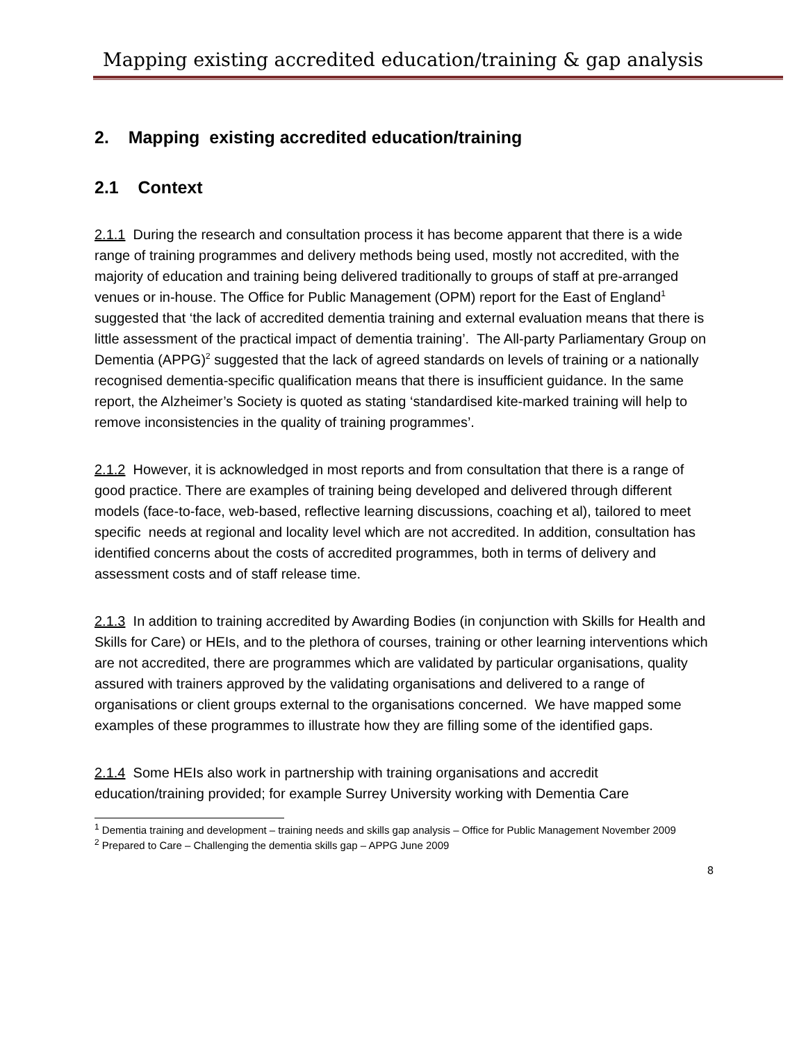Mapping existing accredited education/training & gap analysis
2. Mapping existing accredited education/training
2.1 Context
2.1.1 During the research and consultation process it has become apparent that there is a wide range of training programmes and delivery methods being used, mostly not accredited, with the majority of education and training being delivered traditionally to groups of staff at pre-arranged venues or in-house. The Office for Public Management (OPM) report for the East of England<sup>1</sup> suggested that ‘the lack of accredited dementia training and external evaluation means that there is little assessment of the practical impact of dementia training’. The All-party Parliamentary Group on Dementia (APPG)<sup>2</sup> suggested that the lack of agreed standards on levels of training or a nationally recognised dementia-specific qualification means that there is insufficient guidance. In the same report, the Alzheimer’s Society is quoted as stating ‘standardised kite-marked training will help to remove inconsistencies in the quality of training programmes’.
2.1.2 However, it is acknowledged in most reports and from consultation that there is a range of good practice. There are examples of training being developed and delivered through different models (face-to-face, web-based, reflective learning discussions, coaching et al), tailored to meet specific needs at regional and locality level which are not accredited. In addition, consultation has identified concerns about the costs of accredited programmes, both in terms of delivery and assessment costs and of staff release time.
2.1.3 In addition to training accredited by Awarding Bodies (in conjunction with Skills for Health and Skills for Care) or HEIs, and to the plethora of courses, training or other learning interventions which are not accredited, there are programmes which are validated by particular organisations, quality assured with trainers approved by the validating organisations and delivered to a range of organisations or client groups external to the organisations concerned. We have mapped some examples of these programmes to illustrate how they are filling some of the identified gaps.
2.1.4 Some HEIs also work in partnership with training organisations and accredit education/training provided; for example Surrey University working with Dementia Care
<sup>1</sup> Dementia training and development – training needs and skills gap analysis – Office for Public Management November 2009
<sup>2</sup> Prepared to Care – Challenging the dementia skills gap – APPG June 2009
8